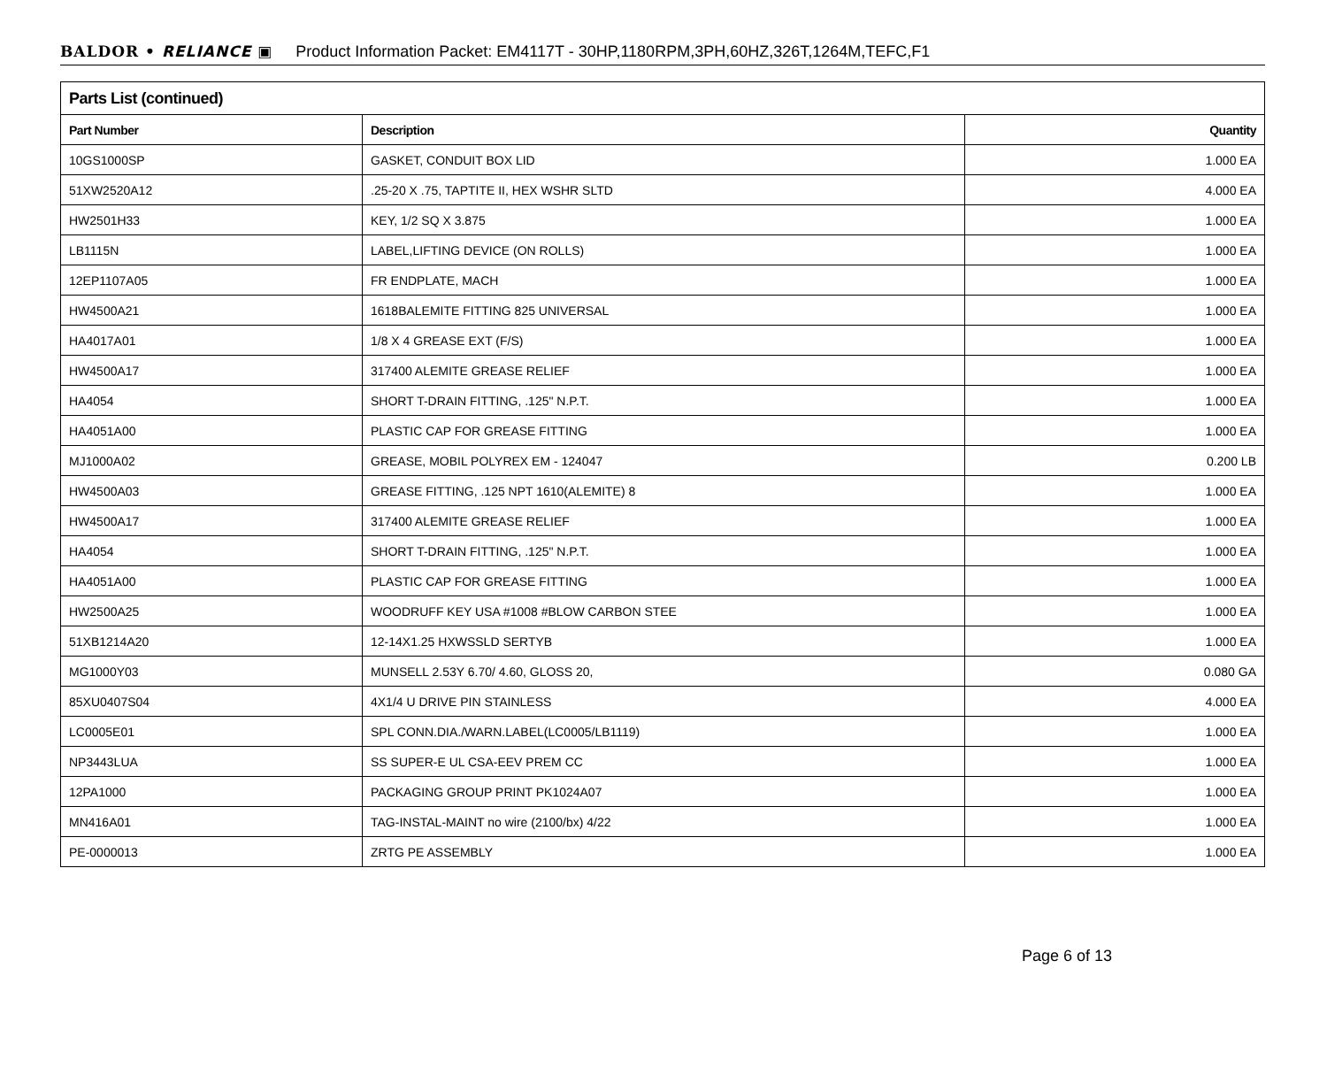BALDOR • RELIANCE ▣ Product Information Packet: EM4117T - 30HP,1180RPM,3PH,60HZ,326T,1264M,TEFC,F1
| Parts List (continued) | | |
| --- | --- | --- |
| Part Number | Description | Quantity |
| 10GS1000SP | GASKET, CONDUIT BOX LID | 1.000 EA |
| 51XW2520A12 | .25-20 X .75, TAPTITE II, HEX WSHR SLTD | 4.000 EA |
| HW2501H33 | KEY, 1/2 SQ X 3.875 | 1.000 EA |
| LB1115N | LABEL,LIFTING DEVICE (ON ROLLS) | 1.000 EA |
| 12EP1107A05 | FR ENDPLATE, MACH | 1.000 EA |
| HW4500A21 | 1618BALEMITE FITTING 825 UNIVERSAL | 1.000 EA |
| HA4017A01 | 1/8 X 4 GREASE EXT (F/S) | 1.000 EA |
| HW4500A17 | 317400 ALEMITE GREASE RELIEF | 1.000 EA |
| HA4054 | SHORT T-DRAIN FITTING, .125" N.P.T. | 1.000 EA |
| HA4051A00 | PLASTIC CAP FOR GREASE FITTING | 1.000 EA |
| MJ1000A02 | GREASE, MOBIL POLYREX EM - 124047 | 0.200 LB |
| HW4500A03 | GREASE FITTING, .125 NPT 1610(ALEMITE) 8 | 1.000 EA |
| HW4500A17 | 317400 ALEMITE GREASE RELIEF | 1.000 EA |
| HA4054 | SHORT T-DRAIN FITTING, .125" N.P.T. | 1.000 EA |
| HA4051A00 | PLASTIC CAP FOR GREASE FITTING | 1.000 EA |
| HW2500A25 | WOODRUFF KEY USA #1008 #BLOW CARBON STEE | 1.000 EA |
| 51XB1214A20 | 12-14X1.25 HXWSSLD SERTYB | 1.000 EA |
| MG1000Y03 | MUNSELL 2.53Y 6.70/ 4.60, GLOSS 20, | 0.080 GA |
| 85XU0407S04 | 4X1/4 U DRIVE PIN STAINLESS | 4.000 EA |
| LC0005E01 | SPL CONN.DIA./WARN.LABEL(LC0005/LB1119) | 1.000 EA |
| NP3443LUA | SS SUPER-E UL CSA-EEV PREM CC | 1.000 EA |
| 12PA1000 | PACKAGING GROUP PRINT PK1024A07 | 1.000 EA |
| MN416A01 | TAG-INSTAL-MAINT no wire (2100/bx) 4/22 | 1.000 EA |
| PE-0000013 | ZRTG PE ASSEMBLY | 1.000 EA |
Page 6 of 13